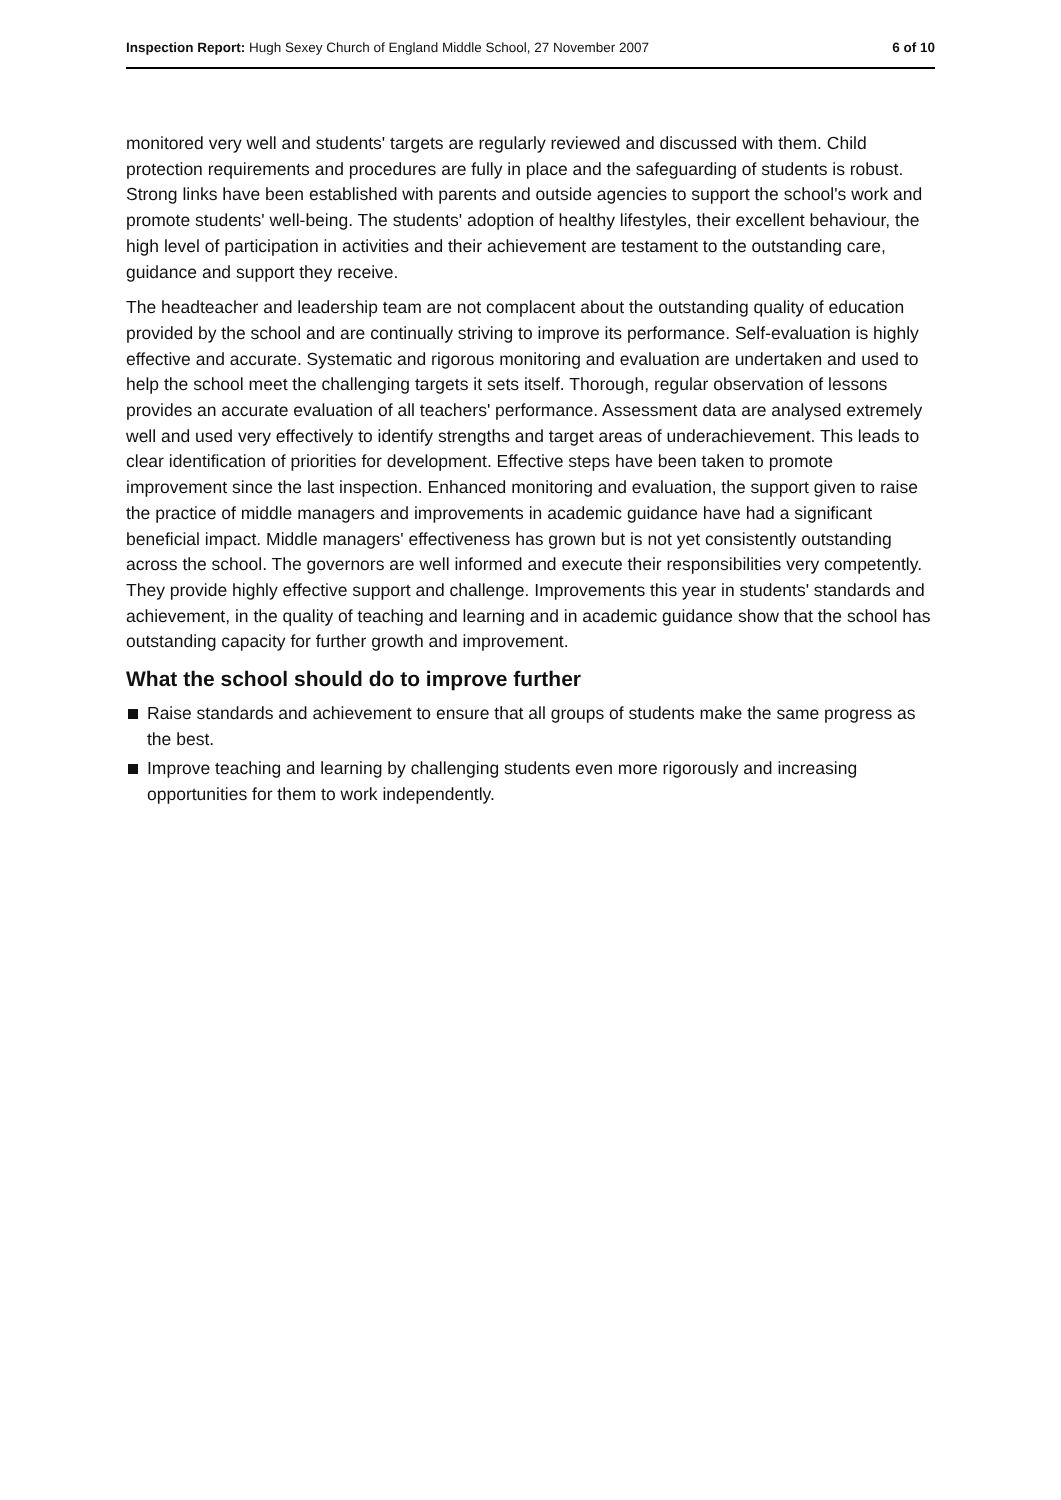Inspection Report: Hugh Sexey Church of England Middle School, 27 November 2007
6 of 10
monitored very well and students' targets are regularly reviewed and discussed with them. Child protection requirements and procedures are fully in place and the safeguarding of students is robust. Strong links have been established with parents and outside agencies to support the school's work and promote students' well-being. The students' adoption of healthy lifestyles, their excellent behaviour, the high level of participation in activities and their achievement are testament to the outstanding care, guidance and support they receive.
The headteacher and leadership team are not complacent about the outstanding quality of education provided by the school and are continually striving to improve its performance. Self-evaluation is highly effective and accurate. Systematic and rigorous monitoring and evaluation are undertaken and used to help the school meet the challenging targets it sets itself. Thorough, regular observation of lessons provides an accurate evaluation of all teachers' performance. Assessment data are analysed extremely well and used very effectively to identify strengths and target areas of underachievement. This leads to clear identification of priorities for development. Effective steps have been taken to promote improvement since the last inspection. Enhanced monitoring and evaluation, the support given to raise the practice of middle managers and improvements in academic guidance have had a significant beneficial impact. Middle managers' effectiveness has grown but is not yet consistently outstanding across the school. The governors are well informed and execute their responsibilities very competently. They provide highly effective support and challenge. Improvements this year in students' standards and achievement, in the quality of teaching and learning and in academic guidance show that the school has outstanding capacity for further growth and improvement.
What the school should do to improve further
Raise standards and achievement to ensure that all groups of students make the same progress as the best.
Improve teaching and learning by challenging students even more rigorously and increasing opportunities for them to work independently.